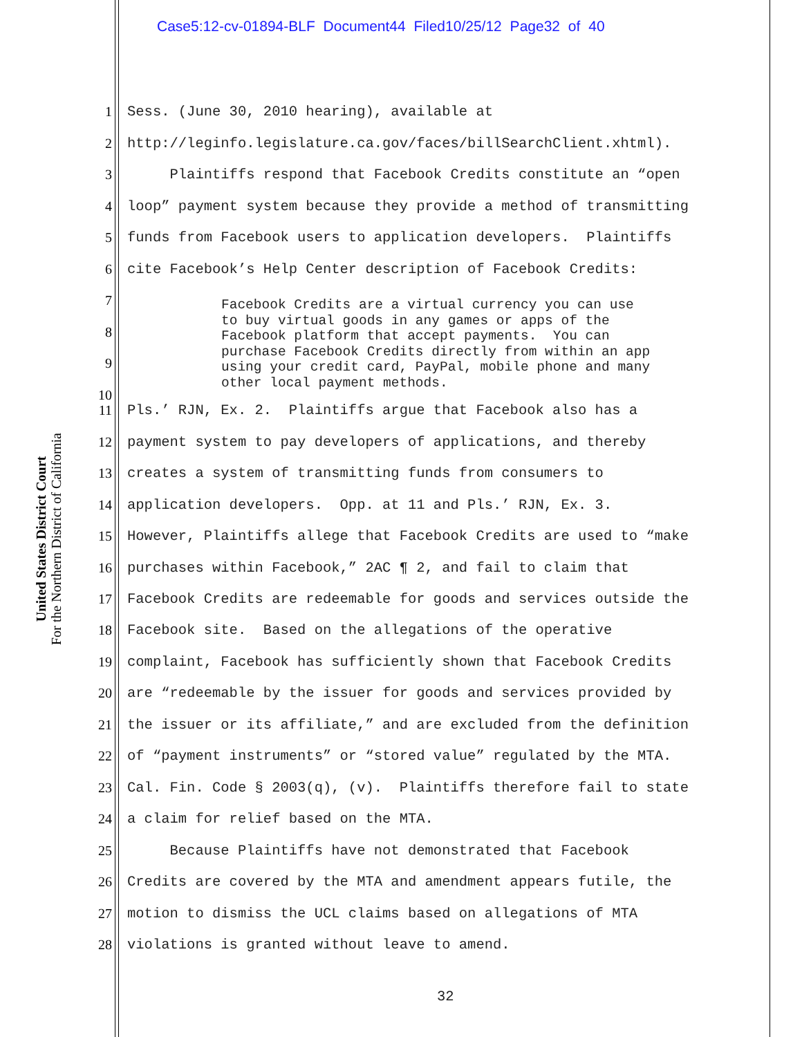Case5:12-cv-01894-BLF Document44 Filed10/25/12 Page32 of 40
United States District Court
For the Northern District of California
1 Sess. (June 30, 2010 hearing), available at
2 http://leginfo.legislature.ca.gov/faces/billSearchClient.xhtml).
3 Plaintiffs respond that Facebook Credits constitute an “open
4 loop” payment system because they provide a method of transmitting
5 funds from Facebook users to application developers. Plaintiffs
6 cite Facebook’s Help Center description of Facebook Credits:
7
8
9
Facebook Credits are a virtual currency you can use to buy virtual goods in any games or apps of the Facebook platform that accept payments. You can purchase Facebook Credits directly from within an app using your credit card, PayPal, mobile phone and many other local payment methods.
10
11 Pls.’ RJN, Ex. 2. Plaintiffs argue that Facebook also has a
12 payment system to pay developers of applications, and thereby
13 creates a system of transmitting funds from consumers to
14 application developers. Opp. at 11 and Pls.’ RJN, Ex. 3.
15 However, Plaintiffs allege that Facebook Credits are used to “make
16 purchases within Facebook,” 2AC ¶ 2, and fail to claim that
17 Facebook Credits are redeemable for goods and services outside the
18 Facebook site. Based on the allegations of the operative
19 complaint, Facebook has sufficiently shown that Facebook Credits
20 are “redeemable by the issuer for goods and services provided by
21 the issuer or its affiliate,” and are excluded from the definition
22 of “payment instruments” or “stored value” regulated by the MTA.
23 Cal. Fin. Code § 2003(q), (v). Plaintiffs therefore fail to state
24 a claim for relief based on the MTA.
25 Because Plaintiffs have not demonstrated that Facebook
26 Credits are covered by the MTA and amendment appears futile, the
27 motion to dismiss the UCL claims based on allegations of MTA
28 violations is granted without leave to amend.
32